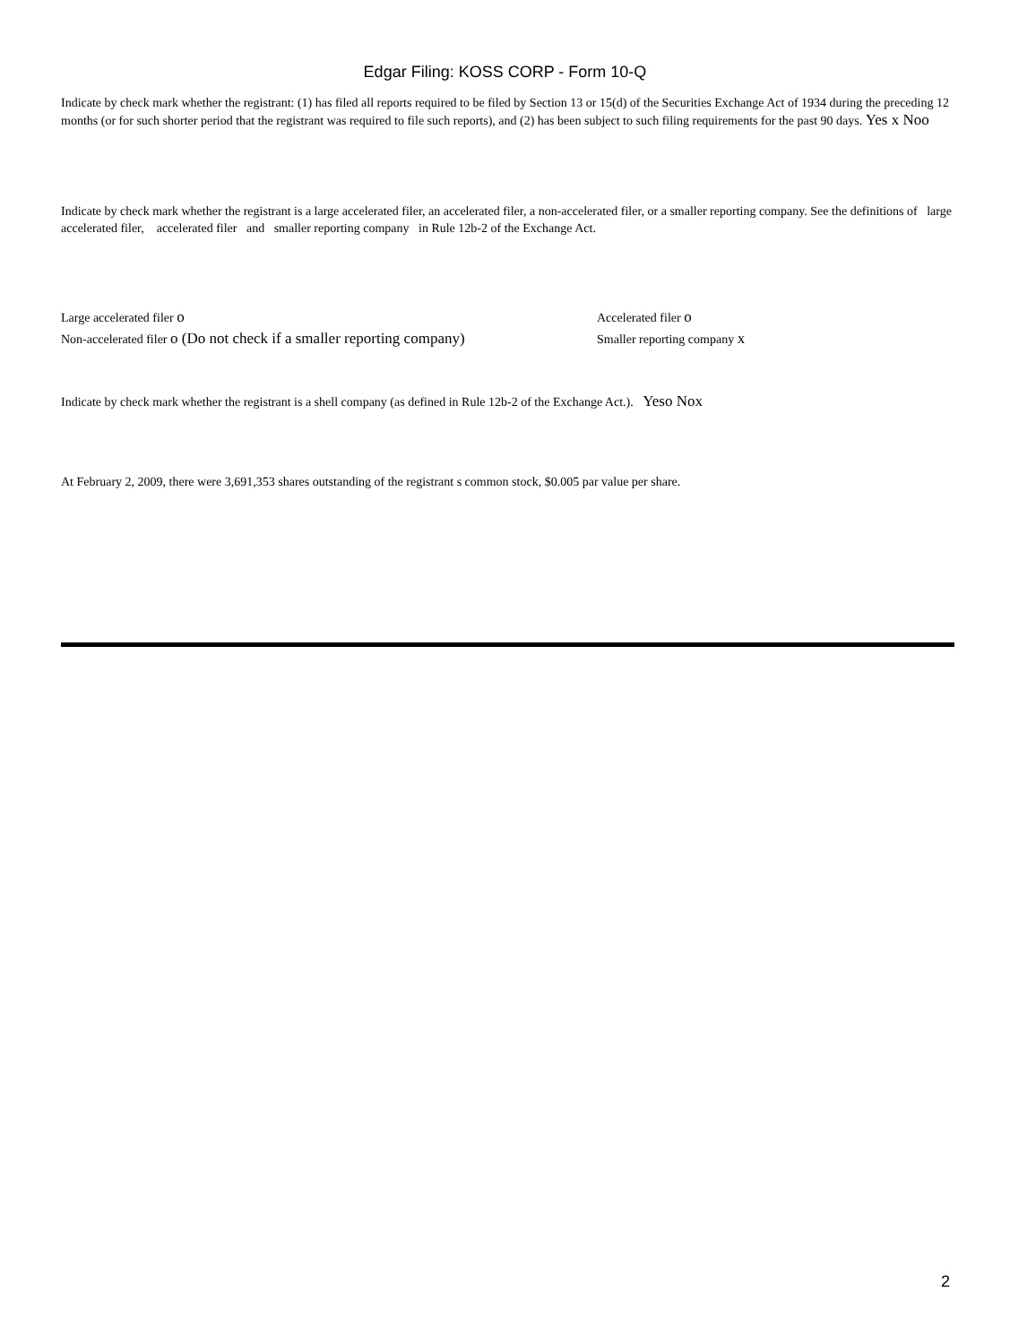Edgar Filing: KOSS CORP - Form 10-Q
Indicate by check mark whether the registrant: (1) has filed all reports required to be filed by Section 13 or 15(d) of the Securities Exchange Act of 1934 during the preceding 12 months (or for such shorter period that the registrant was required to file such reports), and (2) has been subject to such filing requirements for the past 90 days. Yes x Noo
Indicate by check mark whether the registrant is a large accelerated filer, an accelerated filer, a non-accelerated filer, or a smaller reporting company. See the definitions of large accelerated filer, accelerated filer and smaller reporting company in Rule 12b-2 of the Exchange Act.
Large accelerated filer o
Accelerated filer o
Non-accelerated filer o (Do not check if a smaller reporting company)
Smaller reporting company x
Indicate by check mark whether the registrant is a shell company (as defined in Rule 12b-2 of the Exchange Act.). Yeso Nox
At February 2, 2009, there were 3,691,353 shares outstanding of the registrant s common stock, $0.005 par value per share.
2